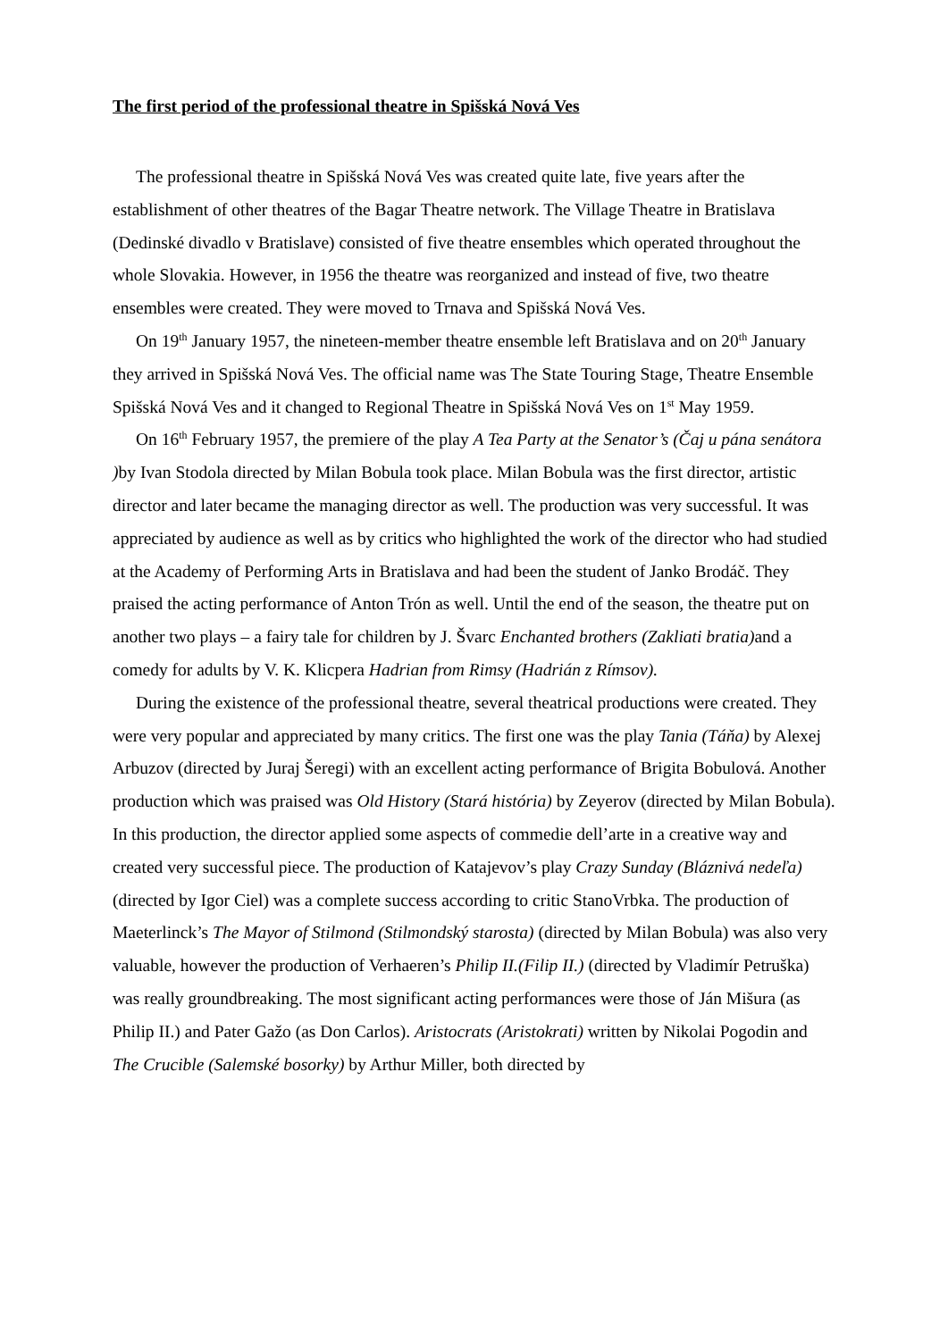The first period of the professional theatre in Spišská Nová Ves
The professional theatre in Spišská Nová Ves was created quite late, five years after the establishment of other theatres of the Bagar Theatre network. The Village Theatre in Bratislava (Dedinské divadlo v Bratislave) consisted of five theatre ensembles which operated throughout the whole Slovakia. However, in 1956 the theatre was reorganized and instead of five, two theatre ensembles were created. They were moved to Trnava and Spišská Nová Ves.
On 19<sup>th</sup> January 1957, the nineteen-member theatre ensemble left Bratislava and on 20<sup>th</sup> January they arrived in Spišská Nová Ves. The official name was The State Touring Stage, Theatre Ensemble Spišská Nová Ves and it changed to Regional Theatre in Spišská Nová Ves on 1<sup>st</sup> May 1959.
On 16<sup>th</sup> February 1957, the premiere of the play A Tea Party at the Senator’s (Čaj u pána senátora ) by Ivan Stodola directed by Milan Bobula took place. Milan Bobula was the first director, artistic director and later became the managing director as well. The production was very successful. It was appreciated by audience as well as by critics who highlighted the work of the director who had studied at the Academy of Performing Arts in Bratislava and had been the student of Janko Brodáč. They praised the acting performance of Anton Trón as well. Until the end of the season, the theatre put on another two plays – a fairy tale for children by J. Švarc Enchanted brothers (Zakliati bratia) and a comedy for adults by V. K. Klicpera Hadrian from Rimsy (Hadrián z Rímsov).
During the existence of the professional theatre, several theatrical productions were created. They were very popular and appreciated by many critics. The first one was the play Tania (Táňa) by Alexej Arbuzov (directed by Juraj Šeregi) with an excellent acting performance of Brigita Bobulová. Another production which was praised was Old History (Stará história) by Zeyerov (directed by Milan Bobula). In this production, the director applied some aspects of commedie dell’arte in a creative way and created very successful piece. The production of Katajevov’s play Crazy Sunday (Bláznivá nedeľa) (directed by Igor Ciel) was a complete success according to critic StanoVrbka. The production of Maeterlinck’s The Mayor of Stilmond (Stilmondský starosta) (directed by Milan Bobula) was also very valuable, however the production of Verhaeren’s Philip II.(Filip II.) (directed by Vladimír Petruška) was really groundbreaking. The most significant acting performances were those of Ján Mišura (as Philip II.) and Pater Gažo (as Don Carlos). Aristocrats (Aristokrati) written by Nikolai Pogodin and The Crucible (Salemské bosorky) by Arthur Miller, both directed by